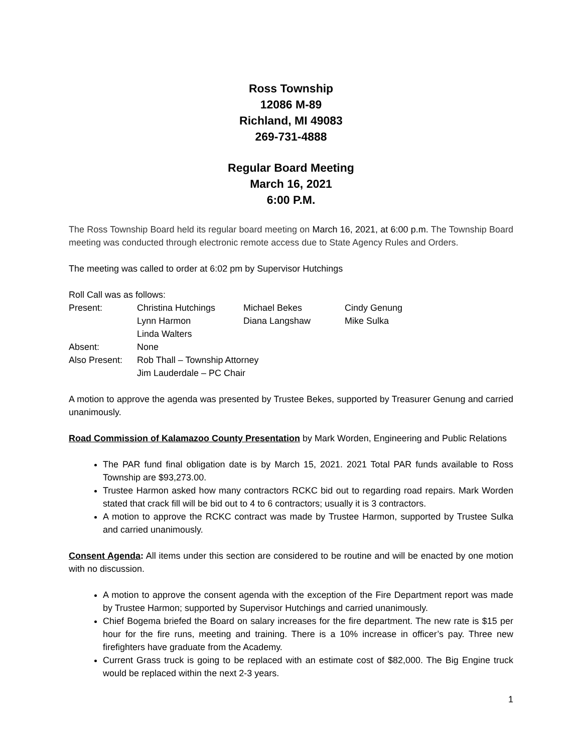Ross Township
12086 M-89
Richland, MI 49083
269-731-4888
Regular Board Meeting
March 16, 2021
6:00 P.M.
The Ross Township Board held its regular board meeting on March 16, 2021, at 6:00 p.m. The Township Board meeting was conducted through electronic remote access due to State Agency Rules and Orders.
The meeting was called to order at 6:02 pm by Supervisor Hutchings
Roll Call was as follows:
| Present: | Christina Hutchings | Michael Bekes | Cindy Genung |
| | Lynn Harmon | Diana Langshaw | Mike Sulka |
| | Linda Walters | | |
| Absent: | None | | |
| Also Present: | Rob Thall – Township Attorney | | |
| | Jim Lauderdale – PC Chair | | |
A motion to approve the agenda was presented by Trustee Bekes, supported by Treasurer Genung and carried unanimously.
Road Commission of Kalamazoo County Presentation by Mark Worden, Engineering and Public Relations
The PAR fund final obligation date is by March 15, 2021. 2021 Total PAR funds available to Ross Township are $93,273.00.
Trustee Harmon asked how many contractors RCKC bid out to regarding road repairs. Mark Worden stated that crack fill will be bid out to 4 to 6 contractors; usually it is 3 contractors.
A motion to approve the RCKC contract was made by Trustee Harmon, supported by Trustee Sulka and carried unanimously.
Consent Agenda: All items under this section are considered to be routine and will be enacted by one motion with no discussion.
A motion to approve the consent agenda with the exception of the Fire Department report was made by Trustee Harmon; supported by Supervisor Hutchings and carried unanimously.
Chief Bogema briefed the Board on salary increases for the fire department. The new rate is $15 per hour for the fire runs, meeting and training. There is a 10% increase in officer’s pay. Three new firefighters have graduate from the Academy.
Current Grass truck is going to be replaced with an estimate cost of $82,000. The Big Engine truck would be replaced within the next 2-3 years.
1